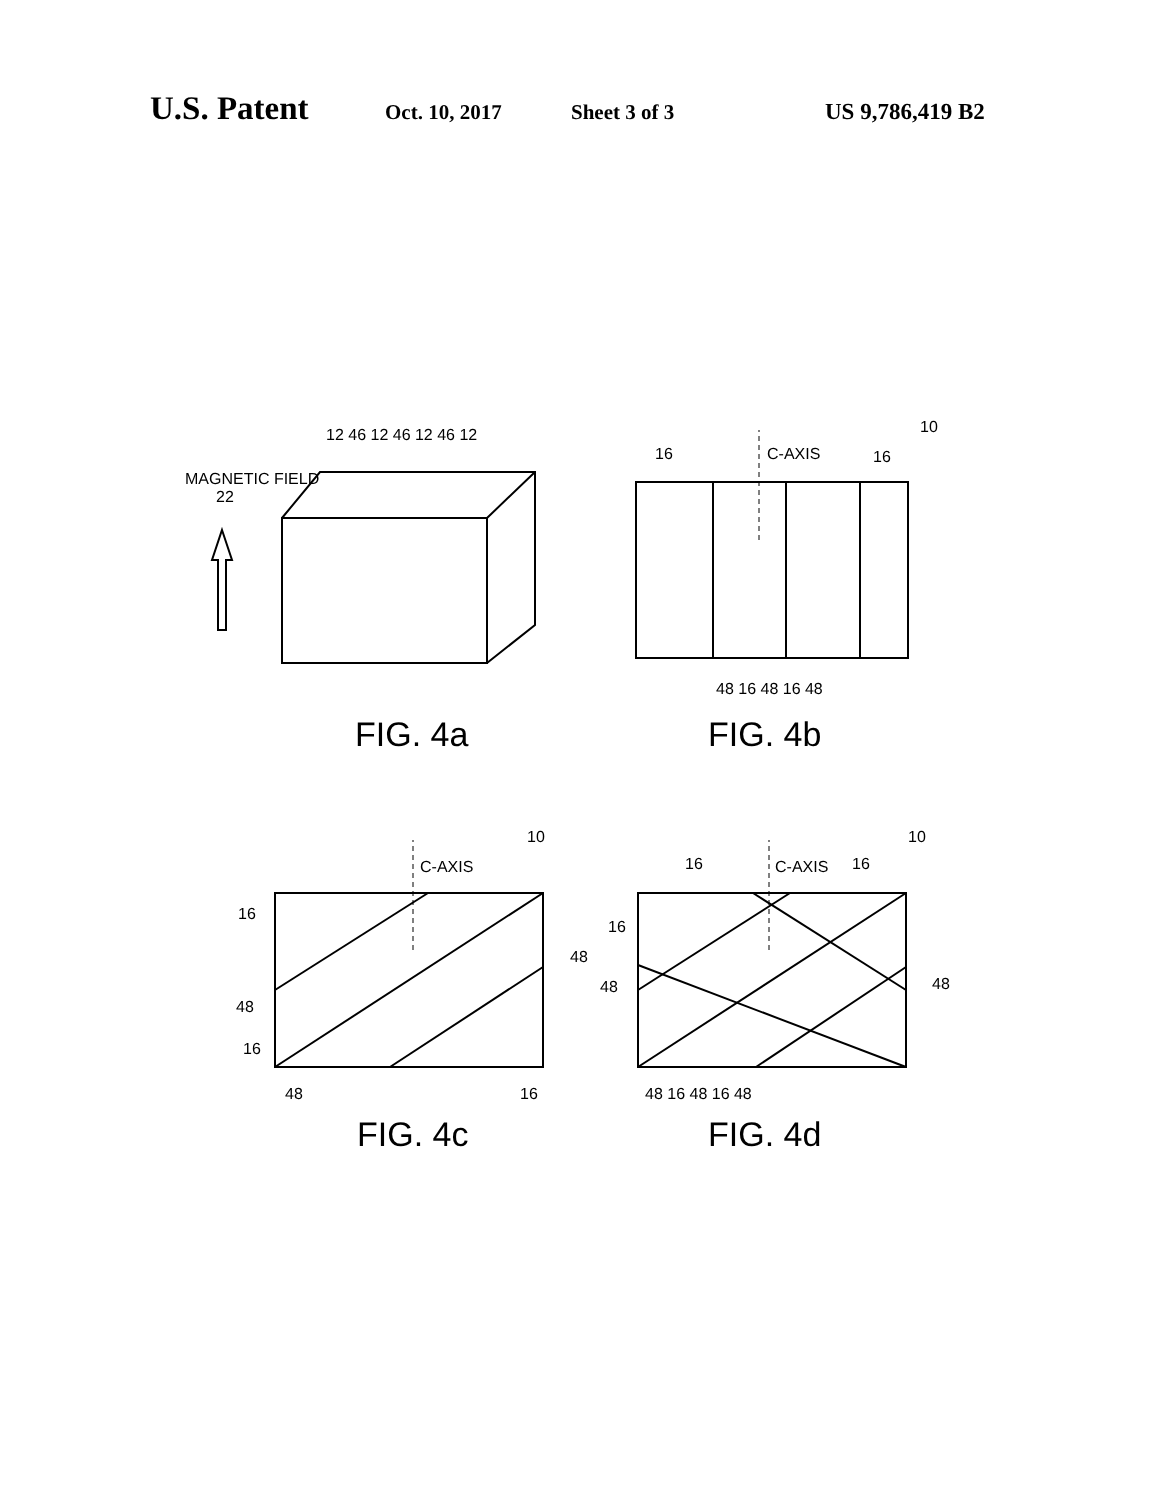U.S. Patent Oct. 10, 2017 Sheet 3 of 3 US 9,786,419 B2
MAGNETIC FIELD
22
12 46 12 46 12 46 12
FIG. 4a
10
16 C-AXIS 16
48 16 48 16 48
FIG. 4b
10
C-AXIS
16
48
16
48
48 16
FIG. 4c
10
16 C-AXIS 16
16
48 48
48 16 48 16 48
FIG. 4d